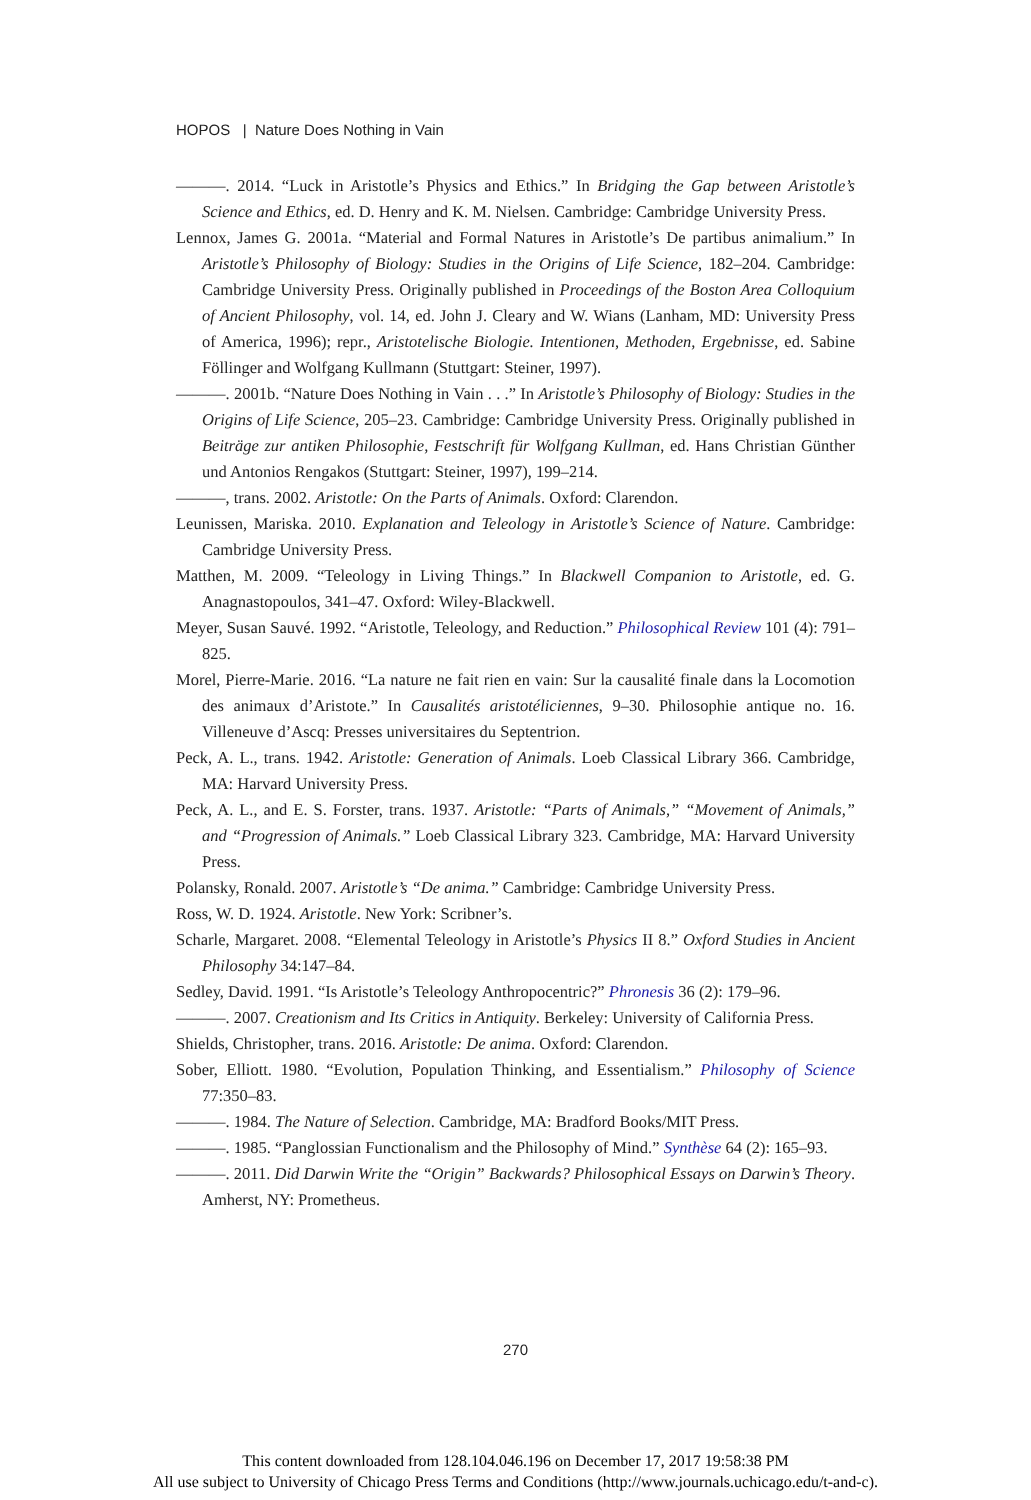HOPOS | Nature Does Nothing in Vain
———. 2014. “Luck in Aristotle’s Physics and Ethics.” In Bridging the Gap between Aristotle’s Science and Ethics, ed. D. Henry and K. M. Nielsen. Cambridge: Cambridge University Press.
Lennox, James G. 2001a. “Material and Formal Natures in Aristotle’s De partibus animalium.” In Aristotle’s Philosophy of Biology: Studies in the Origins of Life Science, 182–204. Cambridge: Cambridge University Press. Originally published in Proceedings of the Boston Area Colloquium of Ancient Philosophy, vol. 14, ed. John J. Cleary and W. Wians (Lanham, MD: University Press of America, 1996); repr., Aristotelische Biologie. Intentionen, Methoden, Ergebnisse, ed. Sabine Föllinger and Wolfgang Kullmann (Stuttgart: Steiner, 1997).
———. 2001b. “Nature Does Nothing in Vain . . .” In Aristotle’s Philosophy of Biology: Studies in the Origins of Life Science, 205–23. Cambridge: Cambridge University Press. Originally published in Beiträge zur antiken Philosophie, Festschrift für Wolfgang Kullman, ed. Hans Christian Günther und Antonios Rengakos (Stuttgart: Steiner, 1997), 199–214.
———, trans. 2002. Aristotle: On the Parts of Animals. Oxford: Clarendon.
Leunissen, Mariska. 2010. Explanation and Teleology in Aristotle’s Science of Nature. Cambridge: Cambridge University Press.
Matthen, M. 2009. “Teleology in Living Things.” In Blackwell Companion to Aristotle, ed. G. Anagnastopoulos, 341–47. Oxford: Wiley-Blackwell.
Meyer, Susan Sauvé. 1992. “Aristotle, Teleology, and Reduction.” Philosophical Review 101 (4): 791–825.
Morel, Pierre-Marie. 2016. “La nature ne fait rien en vain: Sur la causalité finale dans la Locomotion des animaux d’Aristote.” In Causalités aristotéliciennes, 9–30. Philosophie antique no. 16. Villeneuve d’Ascq: Presses universitaires du Septentrion.
Peck, A. L., trans. 1942. Aristotle: Generation of Animals. Loeb Classical Library 366. Cambridge, MA: Harvard University Press.
Peck, A. L., and E. S. Forster, trans. 1937. Aristotle: “Parts of Animals,” “Movement of Animals,” and “Progression of Animals.” Loeb Classical Library 323. Cambridge, MA: Harvard University Press.
Polansky, Ronald. 2007. Aristotle’s “De anima.” Cambridge: Cambridge University Press.
Ross, W. D. 1924. Aristotle. New York: Scribner’s.
Scharle, Margaret. 2008. “Elemental Teleology in Aristotle’s Physics II 8.” Oxford Studies in Ancient Philosophy 34:147–84.
Sedley, David. 1991. “Is Aristotle’s Teleology Anthropocentric?” Phronesis 36 (2): 179–96.
———. 2007. Creationism and Its Critics in Antiquity. Berkeley: University of California Press.
Shields, Christopher, trans. 2016. Aristotle: De anima. Oxford: Clarendon.
Sober, Elliott. 1980. “Evolution, Population Thinking, and Essentialism.” Philosophy of Science 77:350–83.
———. 1984. The Nature of Selection. Cambridge, MA: Bradford Books/MIT Press.
———. 1985. “Panglossian Functionalism and the Philosophy of Mind.” Synthèse 64 (2): 165–93.
———. 2011. Did Darwin Write the “Origin” Backwards? Philosophical Essays on Darwin’s Theory. Amherst, NY: Prometheus.
270
This content downloaded from 128.104.046.196 on December 17, 2017 19:58:38 PM
All use subject to University of Chicago Press Terms and Conditions (http://www.journals.uchicago.edu/t-and-c).